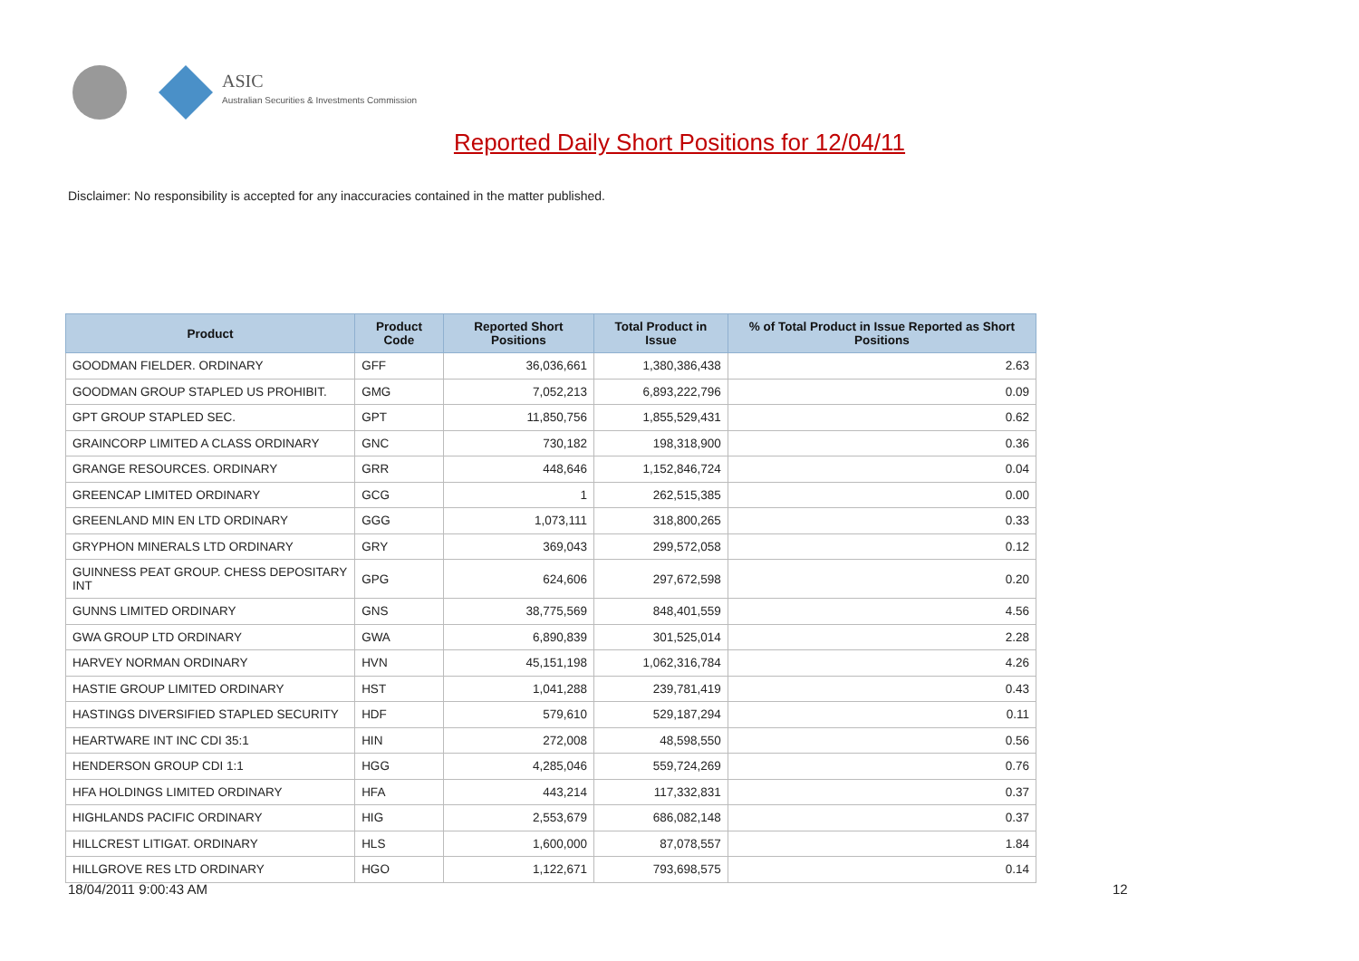ASIC
Australian Securities & Investments Commission
Reported Daily Short Positions for 12/04/11
Disclaimer: No responsibility is accepted for any inaccuracies contained in the matter published.
| Product | Product Code | Reported Short Positions | Total Product in Issue | % of Total Product in Issue Reported as Short Positions |
| --- | --- | --- | --- | --- |
| GOODMAN FIELDER. ORDINARY | GFF | 36,036,661 | 1,380,386,438 | 2.63 |
| GOODMAN GROUP STAPLED US PROHIBIT. | GMG | 7,052,213 | 6,893,222,796 | 0.09 |
| GPT GROUP STAPLED SEC. | GPT | 11,850,756 | 1,855,529,431 | 0.62 |
| GRAINCORP LIMITED A CLASS ORDINARY | GNC | 730,182 | 198,318,900 | 0.36 |
| GRANGE RESOURCES. ORDINARY | GRR | 448,646 | 1,152,846,724 | 0.04 |
| GREENCAP LIMITED ORDINARY | GCG | 1 | 262,515,385 | 0.00 |
| GREENLAND MIN EN LTD ORDINARY | GGG | 1,073,111 | 318,800,265 | 0.33 |
| GRYPHON MINERALS LTD ORDINARY | GRY | 369,043 | 299,572,058 | 0.12 |
| GUINNESS PEAT GROUP. CHESS DEPOSITARY INT | GPG | 624,606 | 297,672,598 | 0.20 |
| GUNNS LIMITED ORDINARY | GNS | 38,775,569 | 848,401,559 | 4.56 |
| GWA GROUP LTD ORDINARY | GWA | 6,890,839 | 301,525,014 | 2.28 |
| HARVEY NORMAN ORDINARY | HVN | 45,151,198 | 1,062,316,784 | 4.26 |
| HASTIE GROUP LIMITED ORDINARY | HST | 1,041,288 | 239,781,419 | 0.43 |
| HASTINGS DIVERSIFIED STAPLED SECURITY | HDF | 579,610 | 529,187,294 | 0.11 |
| HEARTWARE INT INC CDI 35:1 | HIN | 272,008 | 48,598,550 | 0.56 |
| HENDERSON GROUP CDI 1:1 | HGG | 4,285,046 | 559,724,269 | 0.76 |
| HFA HOLDINGS LIMITED ORDINARY | HFA | 443,214 | 117,332,831 | 0.37 |
| HIGHLANDS PACIFIC ORDINARY | HIG | 2,553,679 | 686,082,148 | 0.37 |
| HILLCREST LITIGAT. ORDINARY | HLS | 1,600,000 | 87,078,557 | 1.84 |
| HILLGROVE RES LTD ORDINARY | HGO | 1,122,671 | 793,698,575 | 0.14 |
18/04/2011 9:00:43 AM 12